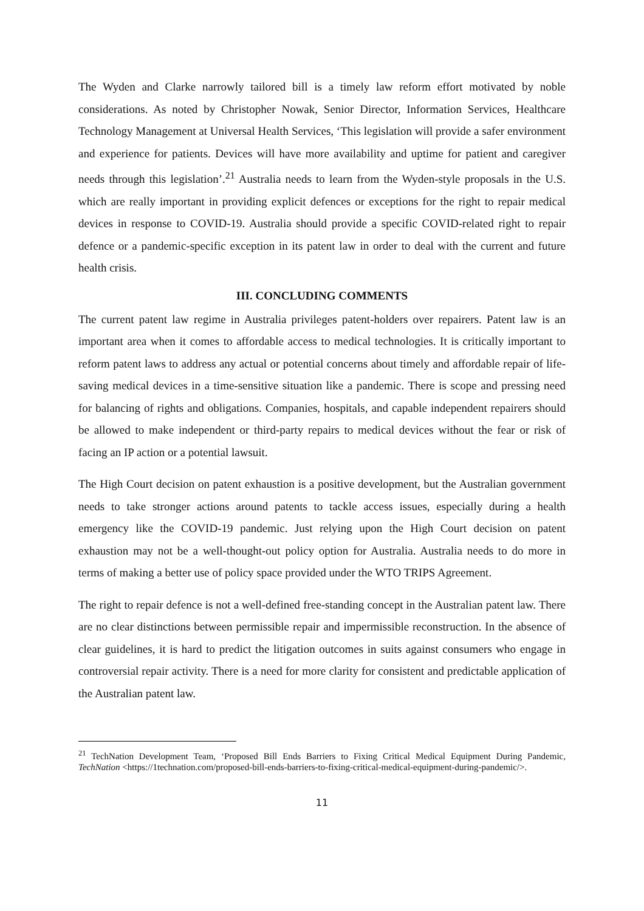The Wyden and Clarke narrowly tailored bill is a timely law reform effort motivated by noble considerations. As noted by Christopher Nowak, Senior Director, Information Services, Healthcare Technology Management at Universal Health Services, ‘This legislation will provide a safer environment and experience for patients. Devices will have more availability and uptime for patient and caregiver needs through this legislation’.<sup>21</sup> Australia needs to learn from the Wyden-style proposals in the U.S. which are really important in providing explicit defences or exceptions for the right to repair medical devices in response to COVID-19. Australia should provide a specific COVID-related right to repair defence or a pandemic-specific exception in its patent law in order to deal with the current and future health crisis.
III. CONCLUDING COMMENTS
The current patent law regime in Australia privileges patent-holders over repairers. Patent law is an important area when it comes to affordable access to medical technologies. It is critically important to reform patent laws to address any actual or potential concerns about timely and affordable repair of life-saving medical devices in a time-sensitive situation like a pandemic. There is scope and pressing need for balancing of rights and obligations. Companies, hospitals, and capable independent repairers should be allowed to make independent or third-party repairs to medical devices without the fear or risk of facing an IP action or a potential lawsuit.
The High Court decision on patent exhaustion is a positive development, but the Australian government needs to take stronger actions around patents to tackle access issues, especially during a health emergency like the COVID-19 pandemic. Just relying upon the High Court decision on patent exhaustion may not be a well-thought-out policy option for Australia. Australia needs to do more in terms of making a better use of policy space provided under the WTO TRIPS Agreement.
The right to repair defence is not a well-defined free-standing concept in the Australian patent law. There are no clear distinctions between permissible repair and impermissible reconstruction. In the absence of clear guidelines, it is hard to predict the litigation outcomes in suits against consumers who engage in controversial repair activity. There is a need for more clarity for consistent and predictable application of the Australian patent law.
<sup>21</sup> TechNation Development Team, ‘Proposed Bill Ends Barriers to Fixing Critical Medical Equipment During Pandemic, TechNation <https://1technation.com/proposed-bill-ends-barriers-to-fixing-critical-medical-equipment-during-pandemic/>.
11